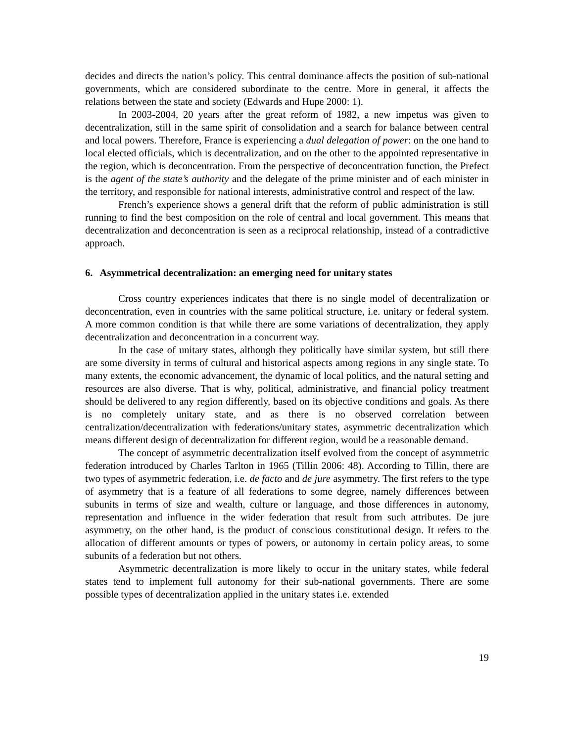decides and directs the nation’s policy. This central dominance affects the position of sub-national governments, which are considered subordinate to the centre. More in general, it affects the relations between the state and society (Edwards and Hupe 2000: 1).
In 2003-2004, 20 years after the great reform of 1982, a new impetus was given to decentralization, still in the same spirit of consolidation and a search for balance between central and local powers. Therefore, France is experiencing a dual delegation of power: on the one hand to local elected officials, which is decentralization, and on the other to the appointed representative in the region, which is deconcentration. From the perspective of deconcentration function, the Prefect is the agent of the state’s authority and the delegate of the prime minister and of each minister in the territory, and responsible for national interests, administrative control and respect of the law.
French’s experience shows a general drift that the reform of public administration is still running to find the best composition on the role of central and local government. This means that decentralization and deconcentration is seen as a reciprocal relationship, instead of a contradictive approach.
6. Asymmetrical decentralization: an emerging need for unitary states
Cross country experiences indicates that there is no single model of decentralization or deconcentration, even in countries with the same political structure, i.e. unitary or federal system. A more common condition is that while there are some variations of decentralization, they apply decentralization and deconcentration in a concurrent way.
In the case of unitary states, although they politically have similar system, but still there are some diversity in terms of cultural and historical aspects among regions in any single state. To many extents, the economic advancement, the dynamic of local politics, and the natural setting and resources are also diverse. That is why, political, administrative, and financial policy treatment should be delivered to any region differently, based on its objective conditions and goals. As there is no completely unitary state, and as there is no observed correlation between centralization/decentralization with federations/unitary states, asymmetric decentralization which means different design of decentralization for different region, would be a reasonable demand.
The concept of asymmetric decentralization itself evolved from the concept of asymmetric federation introduced by Charles Tarlton in 1965 (Tillin 2006: 48). According to Tillin, there are two types of asymmetric federation, i.e. de facto and de jure asymmetry. The first refers to the type of asymmetry that is a feature of all federations to some degree, namely differences between subunits in terms of size and wealth, culture or language, and those differences in autonomy, representation and influence in the wider federation that result from such attributes. De jure asymmetry, on the other hand, is the product of conscious constitutional design. It refers to the allocation of different amounts or types of powers, or autonomy in certain policy areas, to some subunits of a federation but not others.
Asymmetric decentralization is more likely to occur in the unitary states, while federal states tend to implement full autonomy for their sub-national governments. There are some possible types of decentralization applied in the unitary states i.e. extended
19